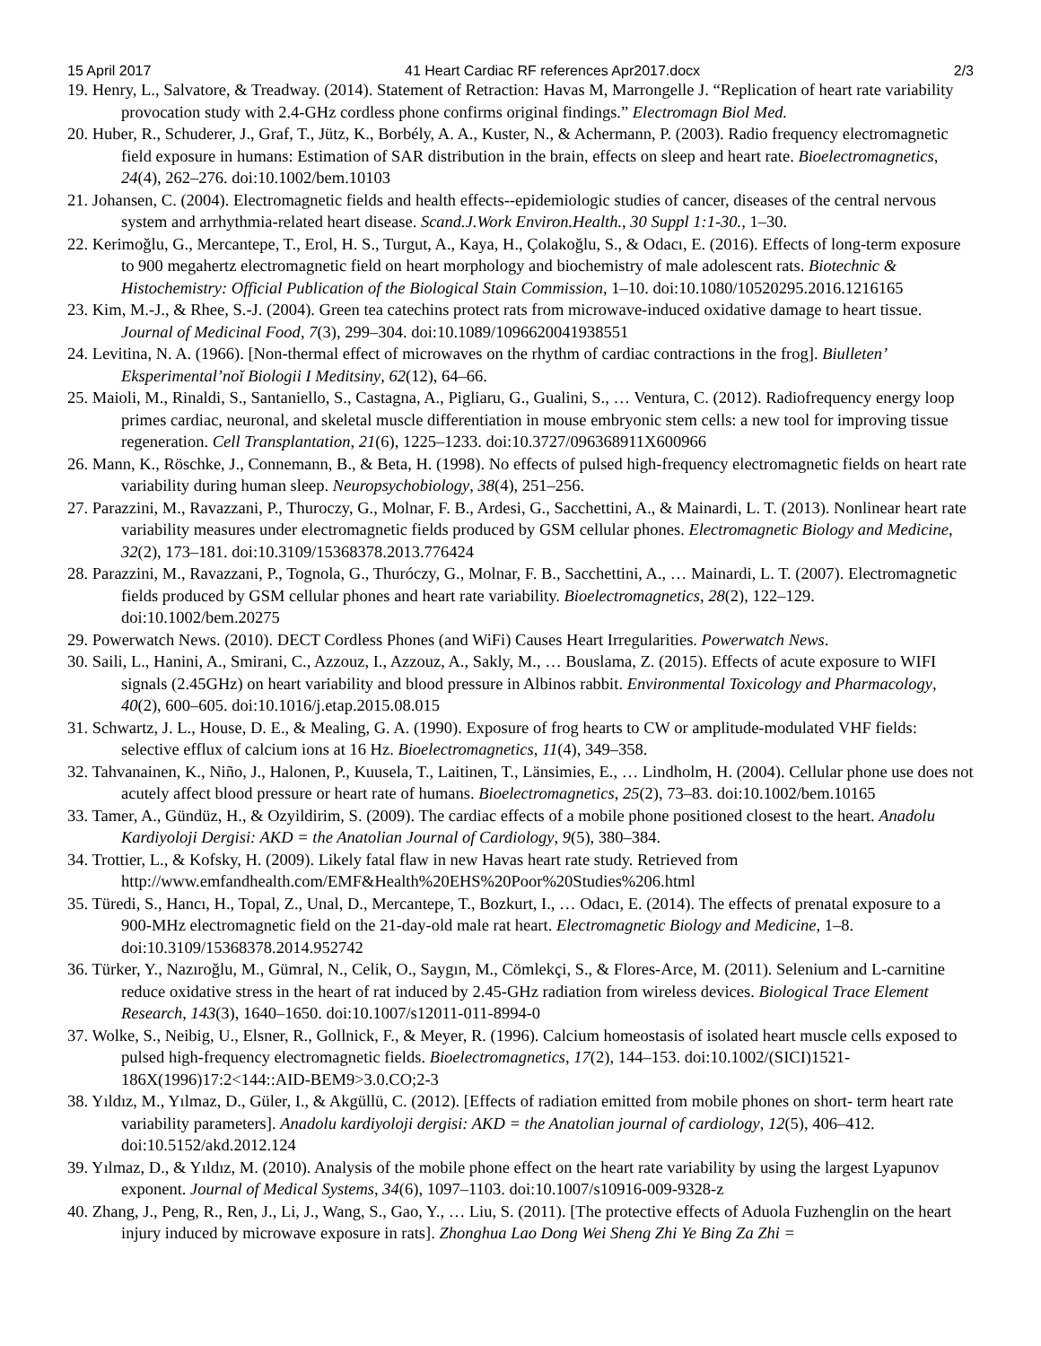15 April 2017 41 Heart Cardiac RF references Apr2017.docx 2/3
19. Henry, L., Salvatore, & Treadway. (2014). Statement of Retraction: Havas M, Marrongelle J. “Replication of heart rate variability provocation study with 2.4-GHz cordless phone confirms original findings.” Electromagn Biol Med.
20. Huber, R., Schuderer, J., Graf, T., Jütz, K., Borbély, A. A., Kuster, N., & Achermann, P. (2003). Radio frequency electromagnetic field exposure in humans: Estimation of SAR distribution in the brain, effects on sleep and heart rate. Bioelectromagnetics, 24(4), 262–276. doi:10.1002/bem.10103
21. Johansen, C. (2004). Electromagnetic fields and health effects--epidemiologic studies of cancer, diseases of the central nervous system and arrhythmia-related heart disease. Scand.J.Work Environ.Health., 30 Suppl 1:1-30., 1–30.
22. Kerimoğlu, G., Mercantepe, T., Erol, H. S., Turgut, A., Kaya, H., Çolakoğlu, S., & Odacı, E. (2016). Effects of long-term exposure to 900 megahertz electromagnetic field on heart morphology and biochemistry of male adolescent rats. Biotechnic & Histochemistry: Official Publication of the Biological Stain Commission, 1–10. doi:10.1080/10520295.2016.1216165
23. Kim, M.-J., & Rhee, S.-J. (2004). Green tea catechins protect rats from microwave-induced oxidative damage to heart tissue. Journal of Medicinal Food, 7(3), 299–304. doi:10.1089/1096620041938551
24. Levitina, N. A. (1966). [Non-thermal effect of microwaves on the rhythm of cardiac contractions in the frog]. Biulleten’ Eksperimental’noĭ Biologii I Meditsiny, 62(12), 64–66.
25. Maioli, M., Rinaldi, S., Santaniello, S., Castagna, A., Pigliaru, G., Gualini, S., … Ventura, C. (2012). Radiofrequency energy loop primes cardiac, neuronal, and skeletal muscle differentiation in mouse embryonic stem cells: a new tool for improving tissue regeneration. Cell Transplantation, 21(6), 1225–1233. doi:10.3727/096368911X600966
26. Mann, K., Röschke, J., Connemann, B., & Beta, H. (1998). No effects of pulsed high-frequency electromagnetic fields on heart rate variability during human sleep. Neuropsychobiology, 38(4), 251–256.
27. Parazzini, M., Ravazzani, P., Thuroczy, G., Molnar, F. B., Ardesi, G., Sacchettini, A., & Mainardi, L. T. (2013). Nonlinear heart rate variability measures under electromagnetic fields produced by GSM cellular phones. Electromagnetic Biology and Medicine, 32(2), 173–181. doi:10.3109/15368378.2013.776424
28. Parazzini, M., Ravazzani, P., Tognola, G., Thuróczy, G., Molnar, F. B., Sacchettini, A., … Mainardi, L. T. (2007). Electromagnetic fields produced by GSM cellular phones and heart rate variability. Bioelectromagnetics, 28(2), 122–129. doi:10.1002/bem.20275
29. Powerwatch News. (2010). DECT Cordless Phones (and WiFi) Causes Heart Irregularities. Powerwatch News.
30. Saili, L., Hanini, A., Smirani, C., Azzouz, I., Azzouz, A., Sakly, M., … Bouslama, Z. (2015). Effects of acute exposure to WIFI signals (2.45GHz) on heart variability and blood pressure in Albinos rabbit. Environmental Toxicology and Pharmacology, 40(2), 600–605. doi:10.1016/j.etap.2015.08.015
31. Schwartz, J. L., House, D. E., & Mealing, G. A. (1990). Exposure of frog hearts to CW or amplitude-modulated VHF fields: selective efflux of calcium ions at 16 Hz. Bioelectromagnetics, 11(4), 349–358.
32. Tahvanainen, K., Niño, J., Halonen, P., Kuusela, T., Laitinen, T., Länsimies, E., … Lindholm, H. (2004). Cellular phone use does not acutely affect blood pressure or heart rate of humans. Bioelectromagnetics, 25(2), 73–83. doi:10.1002/bem.10165
33. Tamer, A., Gündüz, H., & Ozyildirim, S. (2009). The cardiac effects of a mobile phone positioned closest to the heart. Anadolu Kardiyoloji Dergisi: AKD = the Anatolian Journal of Cardiology, 9(5), 380–384.
34. Trottier, L., & Kofsky, H. (2009). Likely fatal flaw in new Havas heart rate study. Retrieved from http://www.emfandhealth.com/EMF&Health%20EHS%20Poor%20Studies%206.html
35. Türedi, S., Hancı, H., Topal, Z., Unal, D., Mercantepe, T., Bozkurt, I., … Odacı, E. (2014). The effects of prenatal exposure to a 900-MHz electromagnetic field on the 21-day-old male rat heart. Electromagnetic Biology and Medicine, 1–8. doi:10.3109/15368378.2014.952742
36. Türker, Y., Nazıroğlu, M., Gümral, N., Celik, O., Saygın, M., Cömlekçi, S., & Flores-Arce, M. (2011). Selenium and L-carnitine reduce oxidative stress in the heart of rat induced by 2.45-GHz radiation from wireless devices. Biological Trace Element Research, 143(3), 1640–1650. doi:10.1007/s12011-011-8994-0
37. Wolke, S., Neibig, U., Elsner, R., Gollnick, F., & Meyer, R. (1996). Calcium homeostasis of isolated heart muscle cells exposed to pulsed high-frequency electromagnetic fields. Bioelectromagnetics, 17(2), 144–153. doi:10.1002/(SICI)1521-186X(1996)17:2<144::AID-BEM9>3.0.CO;2-3
38. Yıldız, M., Yılmaz, D., Güler, I., & Akgüllü, C. (2012). [Effects of radiation emitted from mobile phones on short- term heart rate variability parameters]. Anadolu kardiyoloji dergisi: AKD = the Anatolian journal of cardiology, 12(5), 406–412. doi:10.5152/akd.2012.124
39. Yılmaz, D., & Yıldız, M. (2010). Analysis of the mobile phone effect on the heart rate variability by using the largest Lyapunov exponent. Journal of Medical Systems, 34(6), 1097–1103. doi:10.1007/s10916-009-9328-z
40. Zhang, J., Peng, R., Ren, J., Li, J., Wang, S., Gao, Y., … Liu, S. (2011). [The protective effects of Aduola Fuzhenglin on the heart injury induced by microwave exposure in rats]. Zhonghua Lao Dong Wei Sheng Zhi Ye Bing Za Zhi =